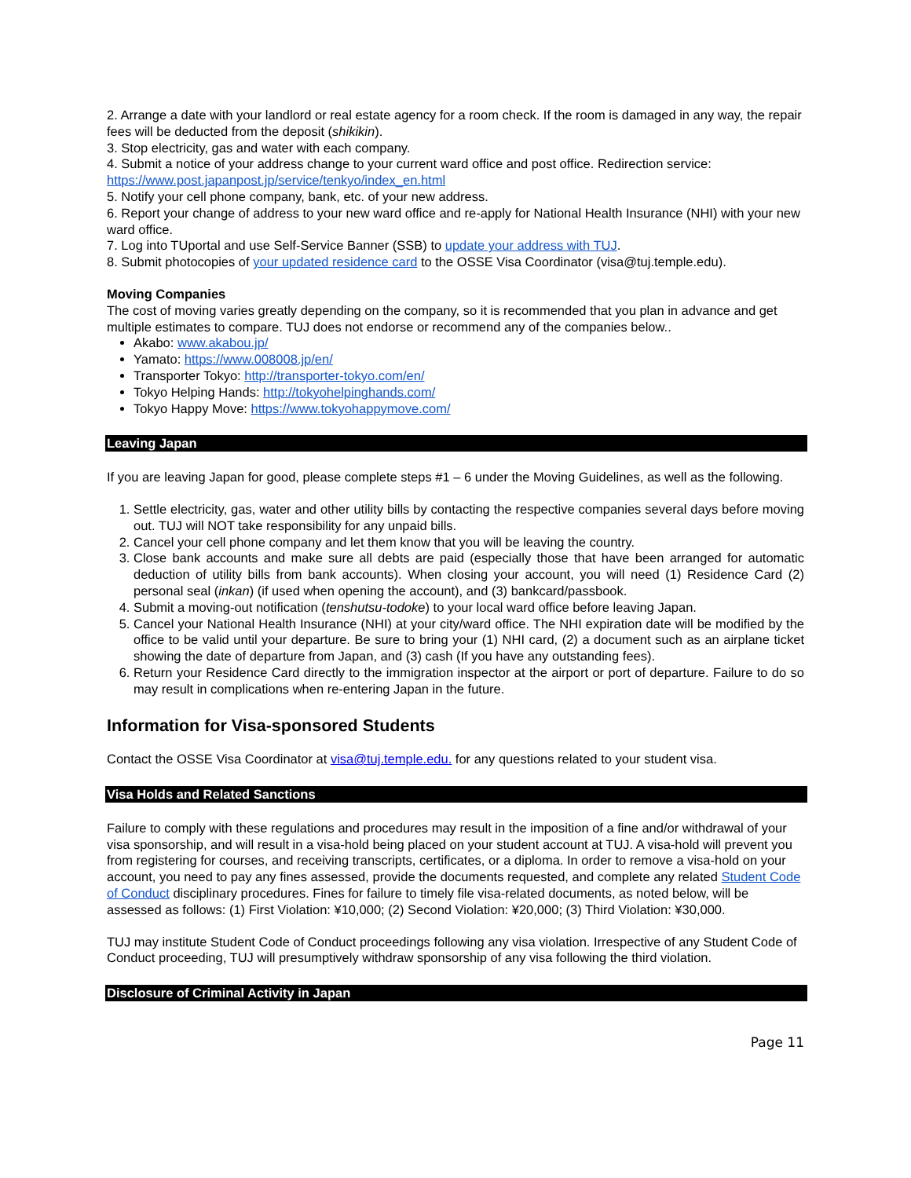2. Arrange a date with your landlord or real estate agency for a room check. If the room is damaged in any way, the repair fees will be deducted from the deposit (shikikin).
3. Stop electricity, gas and water with each company.
4. Submit a notice of your address change to your current ward office and post office. Redirection service: https://www.post.japanpost.jp/service/tenkyo/index_en.html
5. Notify your cell phone company, bank, etc. of your new address.
6. Report your change of address to your new ward office and re-apply for National Health Insurance (NHI) with your new ward office.
7. Log into TUportal and use Self-Service Banner (SSB) to update your address with TUJ.
8. Submit photocopies of your updated residence card to the OSSE Visa Coordinator (visa@tuj.temple.edu).
Moving Companies
The cost of moving varies greatly depending on the company, so it is recommended that you plan in advance and get multiple estimates to compare. TUJ does not endorse or recommend any of the companies below..
Akabo: www.akabou.jp/
Yamato: https://www.008008.jp/en/
Transporter Tokyo: http://transporter-tokyo.com/en/
Tokyo Helping Hands: http://tokyohelpinghands.com/
Tokyo Happy Move: https://www.tokyohappymove.com/
Leaving Japan
If you are leaving Japan for good, please complete steps #1 – 6 under the Moving Guidelines, as well as the following.
1. Settle electricity, gas, water and other utility bills by contacting the respective companies several days before moving out. TUJ will NOT take responsibility for any unpaid bills.
2. Cancel your cell phone company and let them know that you will be leaving the country.
3. Close bank accounts and make sure all debts are paid (especially those that have been arranged for automatic deduction of utility bills from bank accounts). When closing your account, you will need (1) Residence Card (2) personal seal (inkan) (if used when opening the account), and (3) bankcard/passbook.
4. Submit a moving-out notification (tenshutsu-todoke) to your local ward office before leaving Japan.
5. Cancel your National Health Insurance (NHI) at your city/ward office. The NHI expiration date will be modified by the office to be valid until your departure. Be sure to bring your (1) NHI card, (2) a document such as an airplane ticket showing the date of departure from Japan, and (3) cash (If you have any outstanding fees).
6. Return your Residence Card directly to the immigration inspector at the airport or port of departure. Failure to do so may result in complications when re-entering Japan in the future.
Information for Visa-sponsored Students
Contact the OSSE Visa Coordinator at visa@tuj.temple.edu. for any questions related to your student visa.
Visa Holds and Related Sanctions
Failure to comply with these regulations and procedures may result in the imposition of a fine and/or withdrawal of your visa sponsorship, and will result in a visa-hold being placed on your student account at TUJ. A visa-hold will prevent you from registering for courses, and receiving transcripts, certificates, or a diploma. In order to remove a visa-hold on your account, you need to pay any fines assessed, provide the documents requested, and complete any related Student Code of Conduct disciplinary procedures. Fines for failure to timely file visa-related documents, as noted below, will be assessed as follows: (1) First Violation: ¥10,000; (2) Second Violation: ¥20,000; (3) Third Violation: ¥30,000.
TUJ may institute Student Code of Conduct proceedings following any visa violation. Irrespective of any Student Code of Conduct proceeding, TUJ will presumptively withdraw sponsorship of any visa following the third violation.
Disclosure of Criminal Activity in Japan
Page 11